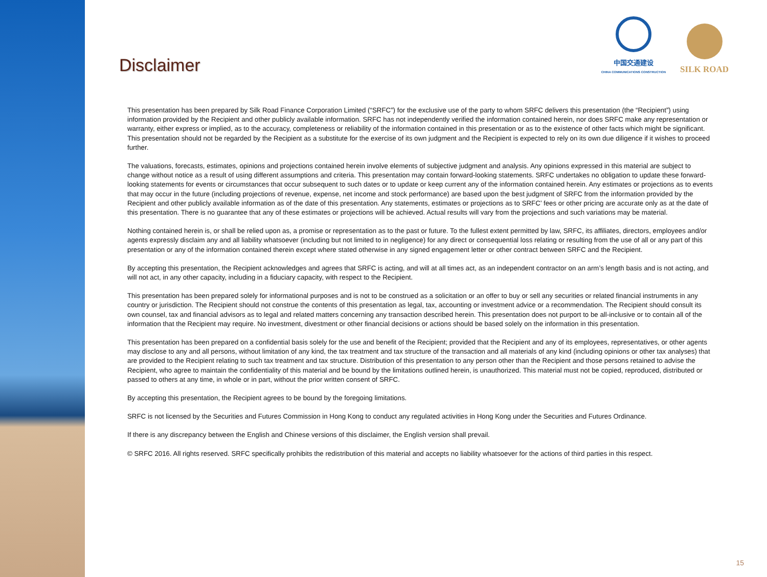中国交通建设
CHINA COMMUNICATIONS CONSTRUCTION
SILK ROAD
Disclaimer
This presentation has been prepared by Silk Road Finance Corporation Limited (“SRFC”) for the exclusive use of the party to whom SRFC delivers this presentation (the “Recipient”) using information provided by the Recipient and other publicly available information. SRFC has not independently verified the information contained herein, nor does SRFC make any representation or warranty, either express or implied, as to the accuracy, completeness or reliability of the information contained in this presentation or as to the existence of other facts which might be significant. This presentation should not be regarded by the Recipient as a substitute for the exercise of its own judgment and the Recipient is expected to rely on its own due diligence if it wishes to proceed further.
The valuations, forecasts, estimates, opinions and projections contained herein involve elements of subjective judgment and analysis. Any opinions expressed in this material are subject to change without notice as a result of using different assumptions and criteria. This presentation may contain forward-looking statements. SRFC undertakes no obligation to update these forward-looking statements for events or circumstances that occur subsequent to such dates or to update or keep current any of the information contained herein. Any estimates or projections as to events that may occur in the future (including projections of revenue, expense, net income and stock performance) are based upon the best judgment of SRFC from the information provided by the Recipient and other publicly available information as of the date of this presentation. Any statements, estimates or projections as to SRFC’ fees or other pricing are accurate only as at the date of this presentation. There is no guarantee that any of these estimates or projections will be achieved. Actual results will vary from the projections and such variations may be material.
Nothing contained herein is, or shall be relied upon as, a promise or representation as to the past or future. To the fullest extent permitted by law, SRFC, its affiliates, directors, employees and/or agents expressly disclaim any and all liability whatsoever (including but not limited to in negligence) for any direct or consequential loss relating or resulting from the use of all or any part of this presentation or any of the information contained therein except where stated otherwise in any signed engagement letter or other contract between SRFC and the Recipient.
By accepting this presentation, the Recipient acknowledges and agrees that SRFC is acting, and will at all times act, as an independent contractor on an arm’s length basis and is not acting, and will not act, in any other capacity, including in a fiduciary capacity, with respect to the Recipient.
This presentation has been prepared solely for informational purposes and is not to be construed as a solicitation or an offer to buy or sell any securities or related financial instruments in any country or jurisdiction. The Recipient should not construe the contents of this presentation as legal, tax, accounting or investment advice or a recommendation. The Recipient should consult its own counsel, tax and financial advisors as to legal and related matters concerning any transaction described herein. This presentation does not purport to be all-inclusive or to contain all of the information that the Recipient may require. No investment, divestment or other financial decisions or actions should be based solely on the information in this presentation.
This presentation has been prepared on a confidential basis solely for the use and benefit of the Recipient; provided that the Recipient and any of its employees, representatives, or other agents may disclose to any and all persons, without limitation of any kind, the tax treatment and tax structure of the transaction and all materials of any kind (including opinions or other tax analyses) that are provided to the Recipient relating to such tax treatment and tax structure. Distribution of this presentation to any person other than the Recipient and those persons retained to advise the Recipient, who agree to maintain the confidentiality of this material and be bound by the limitations outlined herein, is unauthorized. This material must not be copied, reproduced, distributed or passed to others at any time, in whole or in part, without the prior written consent of SRFC.
By accepting this presentation, the Recipient agrees to be bound by the foregoing limitations.
SRFC is not licensed by the Securities and Futures Commission in Hong Kong to conduct any regulated activities in Hong Kong under the Securities and Futures Ordinance.
If there is any discrepancy between the English and Chinese versions of this disclaimer, the English version shall prevail.
© SRFC 2016. All rights reserved. SRFC specifically prohibits the redistribution of this material and accepts no liability whatsoever for the actions of third parties in this respect.
15